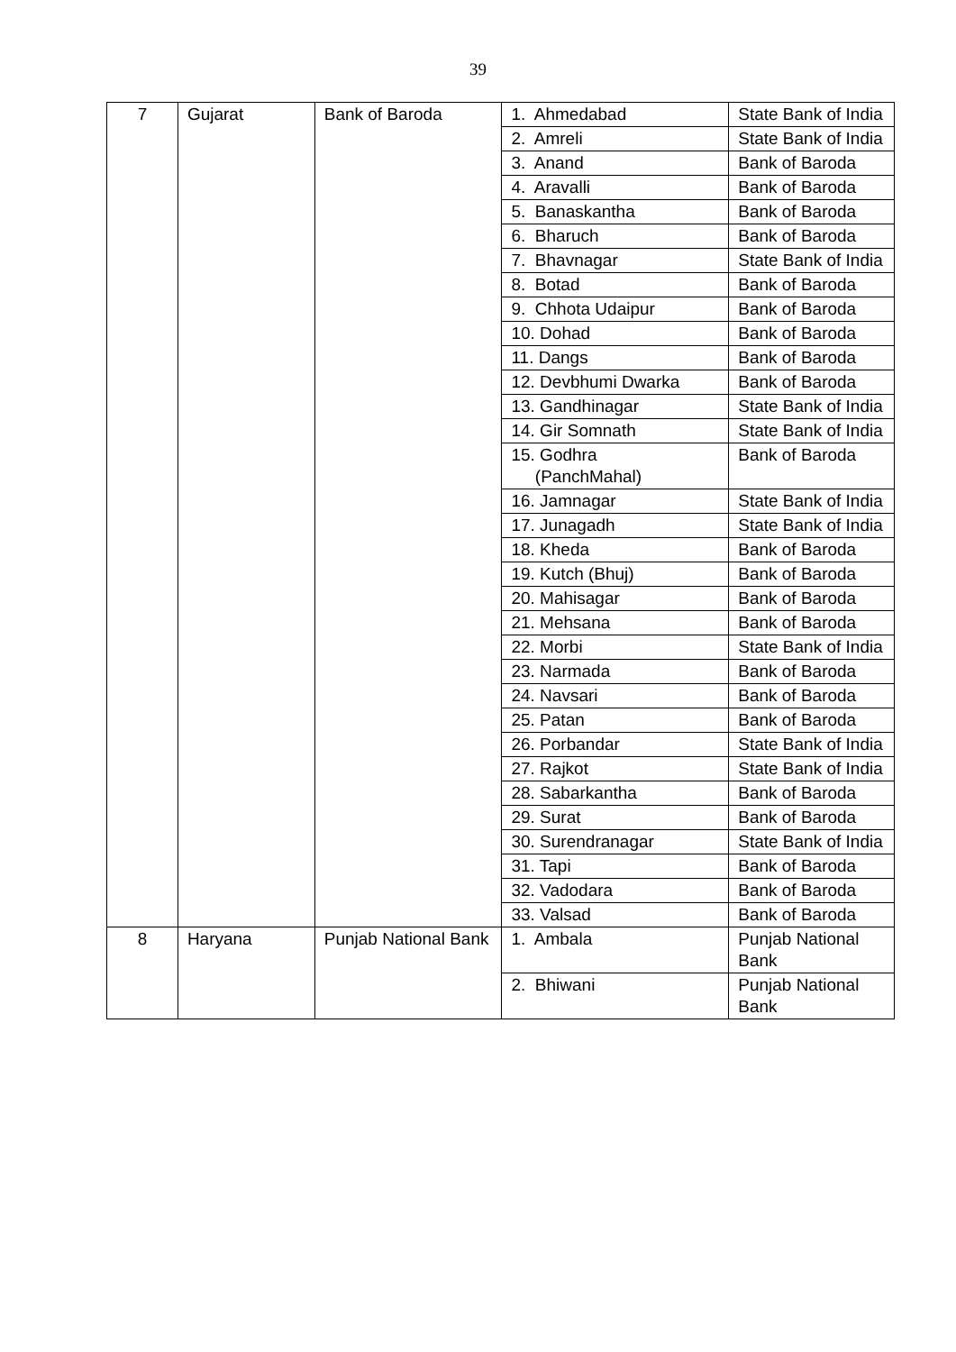39
| 7 | Gujarat | Bank of Baroda | 1. Ahmedabad | State Bank of India |
| | | | 2. Amreli | State Bank of India |
| | | | 3. Anand | Bank of Baroda |
| | | | 4. Aravalli | Bank of Baroda |
| | | | 5. Banaskantha | Bank of Baroda |
| | | | 6. Bharuch | Bank of Baroda |
| | | | 7. Bhavnagar | State Bank of India |
| | | | 8. Botad | Bank of Baroda |
| | | | 9. Chhota Udaipur | Bank of Baroda |
| | | | 10. Dohad | Bank of Baroda |
| | | | 11. Dangs | Bank of Baroda |
| | | | 12. Devbhumi Dwarka | Bank of Baroda |
| | | | 13. Gandhinagar | State Bank of India |
| | | | 14. Gir Somnath | State Bank of India |
| | | | 15. Godhra (PanchMahal) | Bank of Baroda |
| | | | 16. Jamnagar | State Bank of India |
| | | | 17. Junagadh | State Bank of India |
| | | | 18. Kheda | Bank of Baroda |
| | | | 19. Kutch (Bhuj) | Bank of Baroda |
| | | | 20. Mahisagar | Bank of Baroda |
| | | | 21. Mehsana | Bank of Baroda |
| | | | 22. Morbi | State Bank of India |
| | | | 23. Narmada | Bank of Baroda |
| | | | 24. Navsari | Bank of Baroda |
| | | | 25. Patan | Bank of Baroda |
| | | | 26. Porbandar | State Bank of India |
| | | | 27. Rajkot | State Bank of India |
| | | | 28. Sabarkantha | Bank of Baroda |
| | | | 29. Surat | Bank of Baroda |
| | | | 30. Surendranagar | State Bank of India |
| | | | 31. Tapi | Bank of Baroda |
| | | | 32. Vadodara | Bank of Baroda |
| | | | 33. Valsad | Bank of Baroda |
| 8 | Haryana | Punjab National Bank | 1. Ambala | Punjab National Bank |
| | | | 2. Bhiwani | Punjab National Bank |